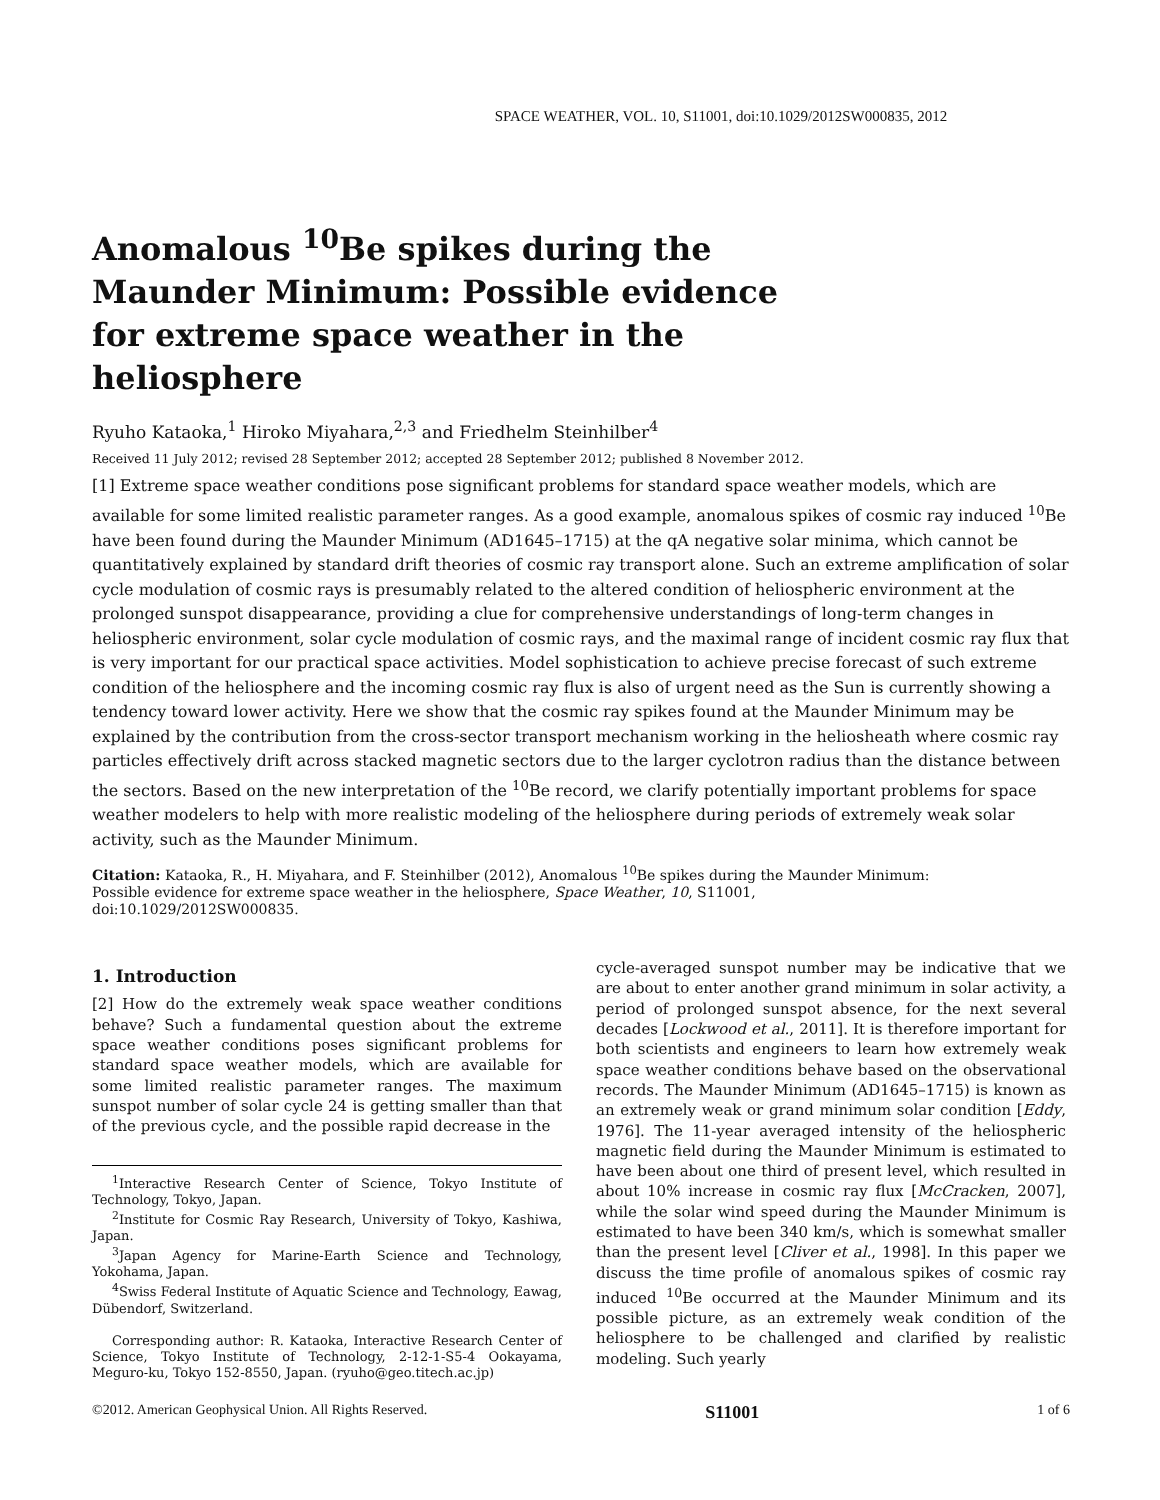SPACE WEATHER, VOL. 10, S11001, doi:10.1029/2012SW000835, 2012
Anomalous <sup>10</sup>Be spikes during the Maunder Minimum: Possible evidence for extreme space weather in the heliosphere
Ryuho Kataoka,<sup>1</sup> Hiroko Miyahara,<sup>2,3</sup> and Friedhelm Steinhilber<sup>4</sup>
Received 11 July 2012; revised 28 September 2012; accepted 28 September 2012; published 8 November 2012.
[1] Extreme space weather conditions pose significant problems for standard space weather models, which are available for some limited realistic parameter ranges. As a good example, anomalous spikes of cosmic ray induced <sup>10</sup>Be have been found during the Maunder Minimum (AD1645–1715) at the qA negative solar minima, which cannot be quantitatively explained by standard drift theories of cosmic ray transport alone. Such an extreme amplification of solar cycle modulation of cosmic rays is presumably related to the altered condition of heliospheric environment at the prolonged sunspot disappearance, providing a clue for comprehensive understandings of long-term changes in heliospheric environment, solar cycle modulation of cosmic rays, and the maximal range of incident cosmic ray flux that is very important for our practical space activities. Model sophistication to achieve precise forecast of such extreme condition of the heliosphere and the incoming cosmic ray flux is also of urgent need as the Sun is currently showing a tendency toward lower activity. Here we show that the cosmic ray spikes found at the Maunder Minimum may be explained by the contribution from the cross-sector transport mechanism working in the heliosheath where cosmic ray particles effectively drift across stacked magnetic sectors due to the larger cyclotron radius than the distance between the sectors. Based on the new interpretation of the <sup>10</sup>Be record, we clarify potentially important problems for space weather modelers to help with more realistic modeling of the heliosphere during periods of extremely weak solar activity, such as the Maunder Minimum.
Citation: Kataoka, R., H. Miyahara, and F. Steinhilber (2012), Anomalous <sup>10</sup>Be spikes during the Maunder Minimum: Possible evidence for extreme space weather in the heliosphere, Space Weather, 10, S11001, doi:10.1029/2012SW000835.
1. Introduction
[2] How do the extremely weak space weather conditions behave? Such a fundamental question about the extreme space weather conditions poses significant problems for standard space weather models, which are available for some limited realistic parameter ranges. The maximum sunspot number of solar cycle 24 is getting smaller than that of the previous cycle, and the possible rapid decrease in the
<sup>1</sup> Interactive Research Center of Science, Tokyo Institute of Technology, Tokyo, Japan.
<sup>2</sup> Institute for Cosmic Ray Research, University of Tokyo, Kashiwa, Japan.
<sup>3</sup> Japan Agency for Marine-Earth Science and Technology, Yokohama, Japan.
<sup>4</sup> Swiss Federal Institute of Aquatic Science and Technology, Eawag, Dübendorf, Switzerland.
Corresponding author: R. Kataoka, Interactive Research Center of Science, Tokyo Institute of Technology, 2-12-1-S5-4 Ookayama, Meguro-ku, Tokyo 152-8550, Japan. (ryuho@geo.titech.ac.jp)
cycle-averaged sunspot number may be indicative that we are about to enter another grand minimum in solar activity, a period of prolonged sunspot absence, for the next several decades [Lockwood et al., 2011]. It is therefore important for both scientists and engineers to learn how extremely weak space weather conditions behave based on the observational records. The Maunder Minimum (AD1645–1715) is known as an extremely weak or grand minimum solar condition [Eddy, 1976]. The 11-year averaged intensity of the heliospheric magnetic field during the Maunder Minimum is estimated to have been about one third of present level, which resulted in about 10% increase in cosmic ray flux [McCracken, 2007], while the solar wind speed during the Maunder Minimum is estimated to have been 340 km/s, which is somewhat smaller than the present level [Cliver et al., 1998]. In this paper we discuss the time profile of anomalous spikes of cosmic ray induced <sup>10</sup>Be occurred at the Maunder Minimum and its possible picture, as an extremely weak condition of the heliosphere to be challenged and clarified by realistic modeling. Such yearly
©2012. American Geophysical Union. All Rights Reserved. S11001 1 of 6